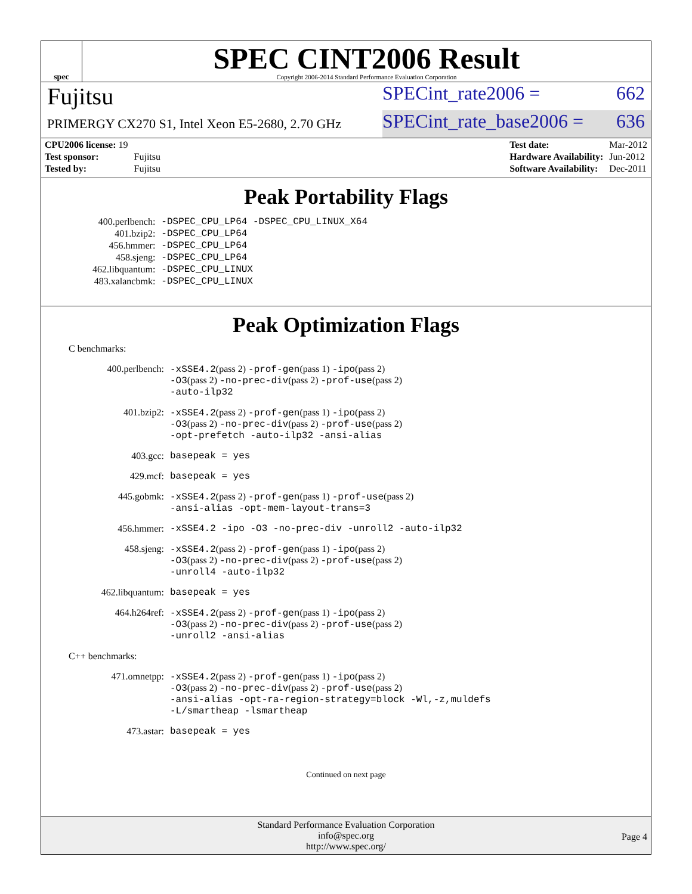spec
SPEC CINT2006 Result
Copyright 2006-2014 Standard Performance Evaluation Corporation
Fujitsu
SPECint_rate2006 = 662
PRIMERGY CX270 S1, Intel Xeon E5-2680, 2.70 GHz
SPECint_rate_base2006 = 636
| CPU2006 license: 19 | |
| Test sponsor: | Fujitsu |
| Tested by: | Fujitsu |
| Test date: | Mar-2012 |
| Hardware Availability: | Jun-2012 |
| Software Availability: | Dec-2011 |
Peak Portability Flags
| 400.perlbench: | -DSPEC_CPU_LP64 -DSPEC_CPU_LINUX_X64 |
| 401.bzip2: | -DSPEC_CPU_LP64 |
| 456.hmmer: | -DSPEC_CPU_LP64 |
| 458.sjeng: | -DSPEC_CPU_LP64 |
| 462.libquantum: | -DSPEC_CPU_LINUX |
| 483.xalancbmk: | -DSPEC_CPU_LINUX |
Peak Optimization Flags
C benchmarks:
| 400.perlbench: | -xSSE4.2 (pass 2) -prof-gen (pass 1) -ipo (pass 2) -O3 (pass 2) -no-prec-div (pass 2) -prof-use (pass 2) -auto-ilp32 |
| 401.bzip2: | -xSSE4.2 (pass 2) -prof-gen (pass 1) -ipo (pass 2) -O3 (pass 2) -no-prec-div (pass 2) -prof-use (pass 2) -opt-prefetch -auto-ilp32 -ansi-alias |
| 403.gcc: | basepeak = yes |
| 429.mcf: | basepeak = yes |
| 445.gobmk: | -xSSE4.2 (pass 2) -prof-gen (pass 1) -prof-use (pass 2) -ansi-alias -opt-mem-layout-trans=3 |
| 456.hmmer: | -xSSE4.2 -ipo -O3 -no-prec-div -unroll2 -auto-ilp32 |
| 458.sjeng: | -xSSE4.2 (pass 2) -prof-gen (pass 1) -ipo (pass 2) -O3 (pass 2) -no-prec-div (pass 2) -prof-use (pass 2) -unroll4 -auto-ilp32 |
| 462.libquantum: | basepeak = yes |
| 464.h264ref: | -xSSE4.2 (pass 2) -prof-gen (pass 1) -ipo (pass 2) -O3 (pass 2) -no-prec-div (pass 2) -prof-use (pass 2) -unroll2 -ansi-alias |
C++ benchmarks:
| 471.omnetpp: | -xSSE4.2 (pass 2) -prof-gen (pass 1) -ipo (pass 2) -O3 (pass 2) -no-prec-div (pass 2) -prof-use (pass 2) -ansi-alias -opt-ra-region-strategy=block -Wl,-z,muldefs -L/smartheap -lsmartheap |
| 473.astar: | basepeak = yes |
Continued on next page
Standard Performance Evaluation Corporation
info@spec.org
http://www.spec.org/
Page 4